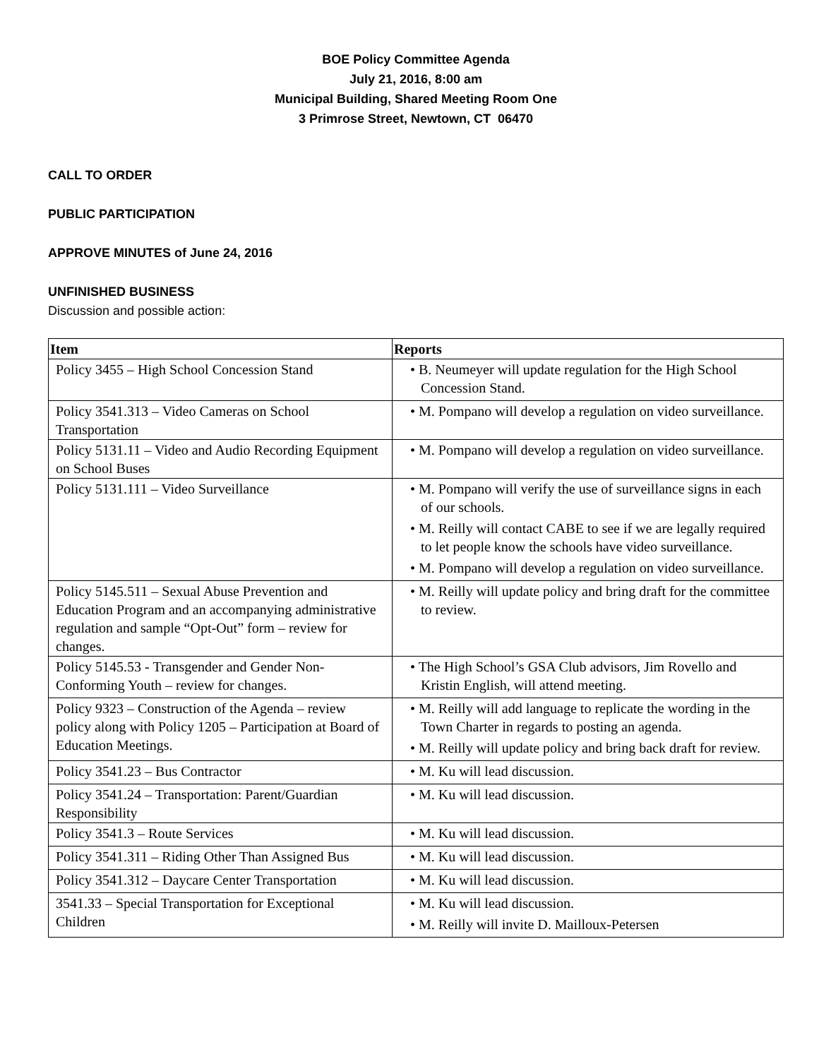BOE Policy Committee Agenda
July 21, 2016, 8:00 am
Municipal Building, Shared Meeting Room One
3 Primrose Street, Newtown, CT 06470
CALL TO ORDER
PUBLIC PARTICIPATION
APPROVE MINUTES of June 24, 2016
UNFINISHED BUSINESS
Discussion and possible action:
| Item | Reports |
| --- | --- |
| Policy 3455 – High School Concession Stand | • B. Neumeyer will update regulation for the High School Concession Stand. |
| Policy 3541.313 – Video Cameras on School Transportation | • M. Pompano will develop a regulation on video surveillance. |
| Policy 5131.11 – Video and Audio Recording Equipment on School Buses | • M. Pompano will develop a regulation on video surveillance. |
| Policy 5131.111 – Video Surveillance | • M. Pompano will verify the use of surveillance signs in each of our schools. • M. Reilly will contact CABE to see if we are legally required to let people know the schools have video surveillance. • M. Pompano will develop a regulation on video surveillance. |
| Policy 5145.511 – Sexual Abuse Prevention and Education Program and an accompanying administrative regulation and sample “Opt-Out” form – review for changes. | • M. Reilly will update policy and bring draft for the committee to review. |
| Policy 5145.53 - Transgender and Gender Non-Conforming Youth – review for changes. | • The High School’s GSA Club advisors, Jim Rovello and Kristin English, will attend meeting. |
| Policy 9323 – Construction of the Agenda – review policy along with Policy 1205 – Participation at Board of Education Meetings. | • M. Reilly will add language to replicate the wording in the Town Charter in regards to posting an agenda. • M. Reilly will update policy and bring back draft for review. |
| Policy 3541.23 – Bus Contractor | • M. Ku will lead discussion. |
| Policy 3541.24 – Transportation: Parent/Guardian Responsibility | • M. Ku will lead discussion. |
| Policy 3541.3 – Route Services | • M. Ku will lead discussion. |
| Policy 3541.311 – Riding Other Than Assigned Bus | • M. Ku will lead discussion. |
| Policy 3541.312 – Daycare Center Transportation | • M. Ku will lead discussion. |
| 3541.33 – Special Transportation for Exceptional Children | • M. Ku will lead discussion. • M. Reilly will invite D. Mailloux-Petersen |